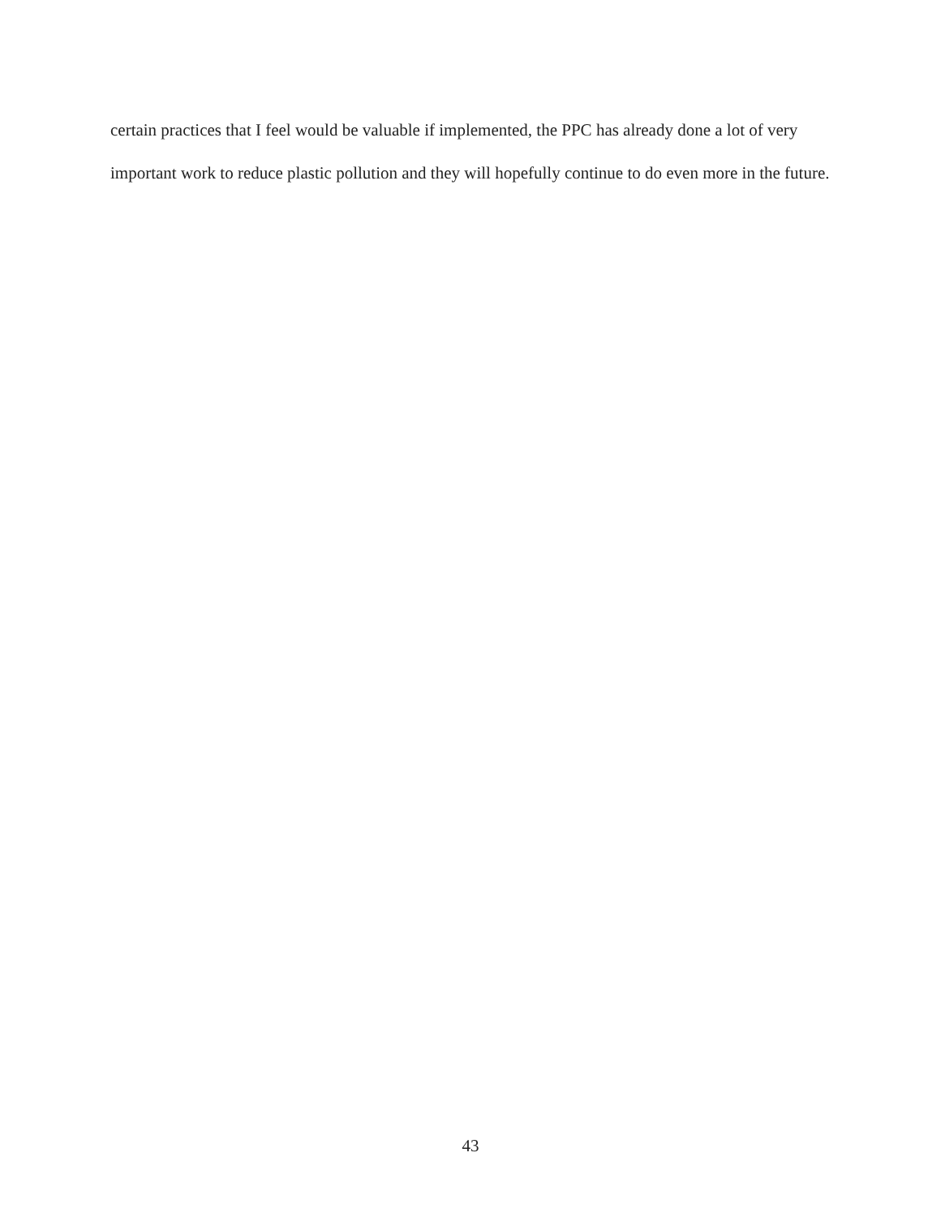certain practices that I feel would be valuable if implemented, the PPC has already done a lot of very important work to reduce plastic pollution and they will hopefully continue to do even more in the future.
43